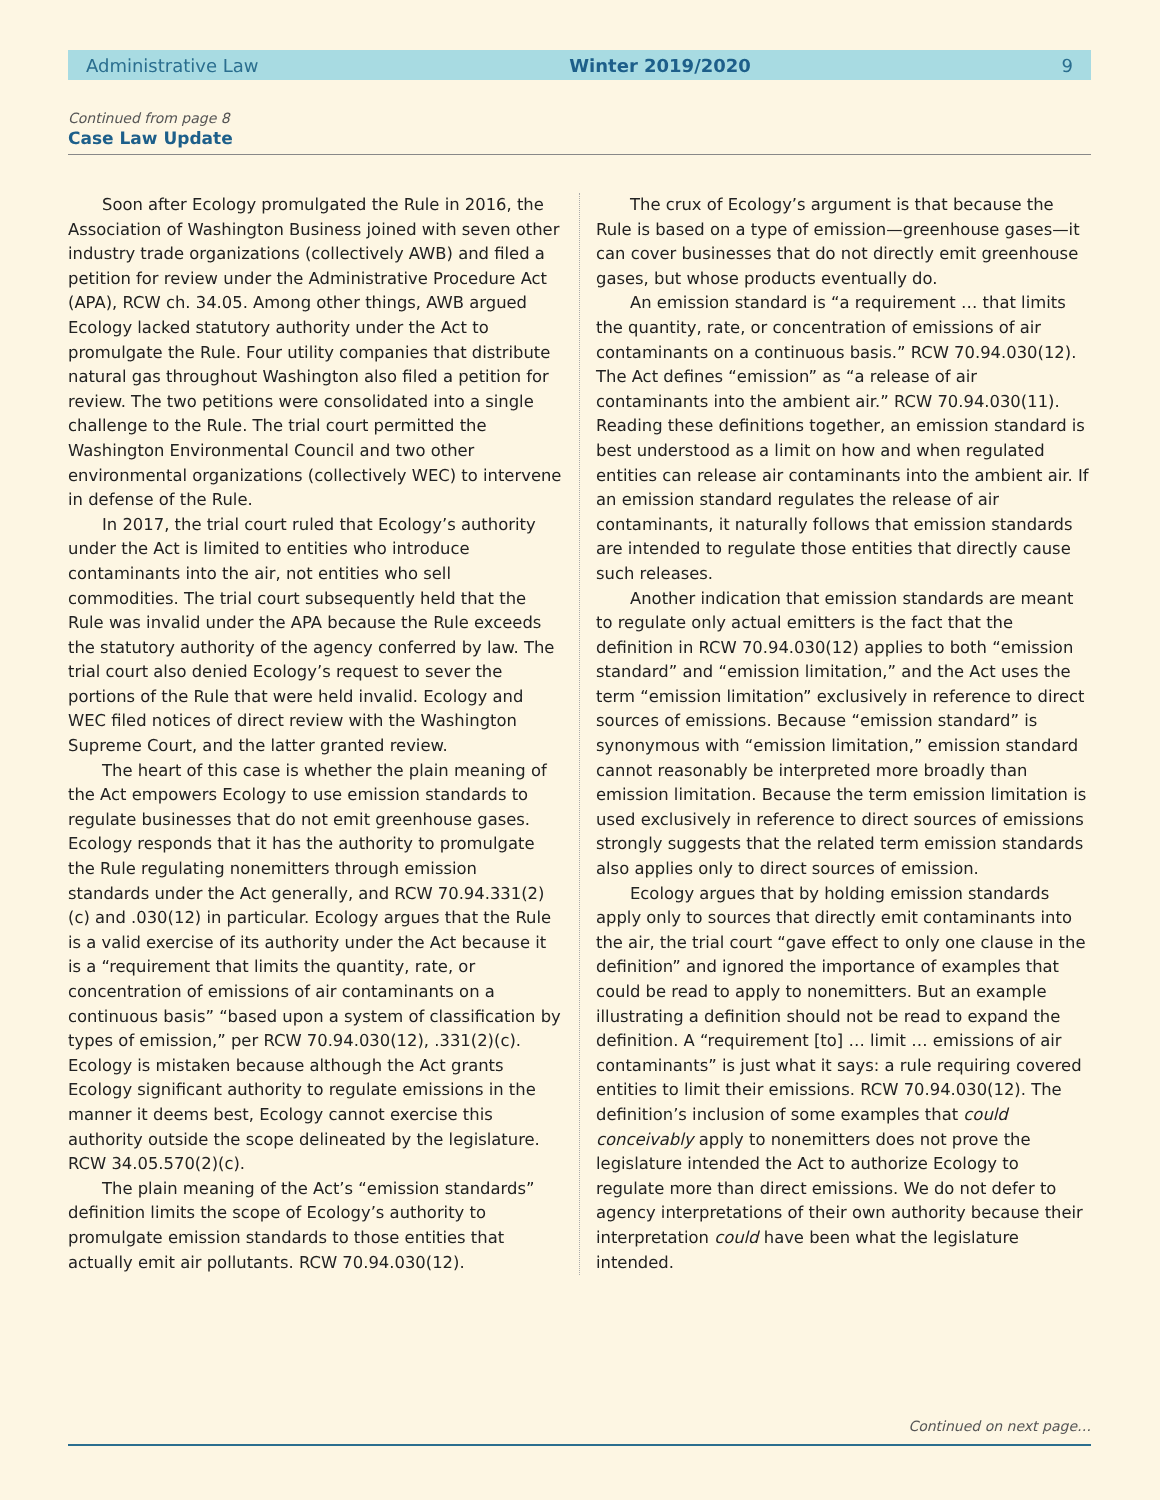Administrative Law Winter 2019/2020 9
Continued from page 8
Case Law Update
Soon after Ecology promulgated the Rule in 2016, the Association of Washington Business joined with seven other industry trade organizations (collectively AWB) and filed a petition for review under the Administrative Procedure Act (APA), RCW ch. 34.05. Among other things, AWB argued Ecology lacked statutory authority under the Act to promulgate the Rule. Four utility companies that distribute natural gas throughout Washington also filed a petition for review. The two petitions were consolidated into a single challenge to the Rule. The trial court permitted the Washington Environmental Council and two other environmental organizations (collectively WEC) to intervene in defense of the Rule.
In 2017, the trial court ruled that Ecology’s authority under the Act is limited to entities who introduce contaminants into the air, not entities who sell commodities. The trial court subsequently held that the Rule was invalid under the APA because the Rule exceeds the statutory authority of the agency conferred by law. The trial court also denied Ecology’s request to sever the portions of the Rule that were held invalid. Ecology and WEC filed notices of direct review with the Washington Supreme Court, and the latter granted review.
The heart of this case is whether the plain meaning of the Act empowers Ecology to use emission standards to regulate businesses that do not emit greenhouse gases. Ecology responds that it has the authority to promulgate the Rule regulating nonemitters through emission standards under the Act generally, and RCW 70.94.331(2)(c) and .030(12) in particular. Ecology argues that the Rule is a valid exercise of its authority under the Act because it is a “requirement that limits the quantity, rate, or concentration of emissions of air contaminants on a continuous basis” “based upon a system of classification by types of emission,” per RCW 70.94.030(12), .331(2)(c). Ecology is mistaken because although the Act grants Ecology significant authority to regulate emissions in the manner it deems best, Ecology cannot exercise this authority outside the scope delineated by the legislature. RCW 34.05.570(2)(c).
The plain meaning of the Act’s “emission standards” definition limits the scope of Ecology’s authority to promulgate emission standards to those entities that actually emit air pollutants. RCW 70.94.030(12).
The crux of Ecology’s argument is that because the Rule is based on a type of emission—greenhouse gases—it can cover businesses that do not directly emit greenhouse gases, but whose products eventually do.
An emission standard is “a requirement … that limits the quantity, rate, or concentration of emissions of air contaminants on a continuous basis.” RCW 70.94.030(12). The Act defines “emission” as “a release of air contaminants into the ambient air.” RCW 70.94.030(11). Reading these definitions together, an emission standard is best understood as a limit on how and when regulated entities can release air contaminants into the ambient air. If an emission standard regulates the release of air contaminants, it naturally follows that emission standards are intended to regulate those entities that directly cause such releases.
Another indication that emission standards are meant to regulate only actual emitters is the fact that the definition in RCW 70.94.030(12) applies to both “emission standard” and “emission limitation,” and the Act uses the term “emission limitation” exclusively in reference to direct sources of emissions. Because “emission standard” is synonymous with “emission limitation,” emission standard cannot reasonably be interpreted more broadly than emission limitation. Because the term emission limitation is used exclusively in reference to direct sources of emissions strongly suggests that the related term emission standards also applies only to direct sources of emission.
Ecology argues that by holding emission standards apply only to sources that directly emit contaminants into the air, the trial court “gave effect to only one clause in the definition” and ignored the importance of examples that could be read to apply to nonemitters. But an example illustrating a definition should not be read to expand the definition. A “requirement [to] … limit … emissions of air contaminants” is just what it says: a rule requiring covered entities to limit their emissions. RCW 70.94.030(12). The definition’s inclusion of some examples that could conceivably apply to nonemitters does not prove the legislature intended the Act to authorize Ecology to regulate more than direct emissions. We do not defer to agency interpretations of their own authority because their interpretation could have been what the legislature intended.
Continued on next page…